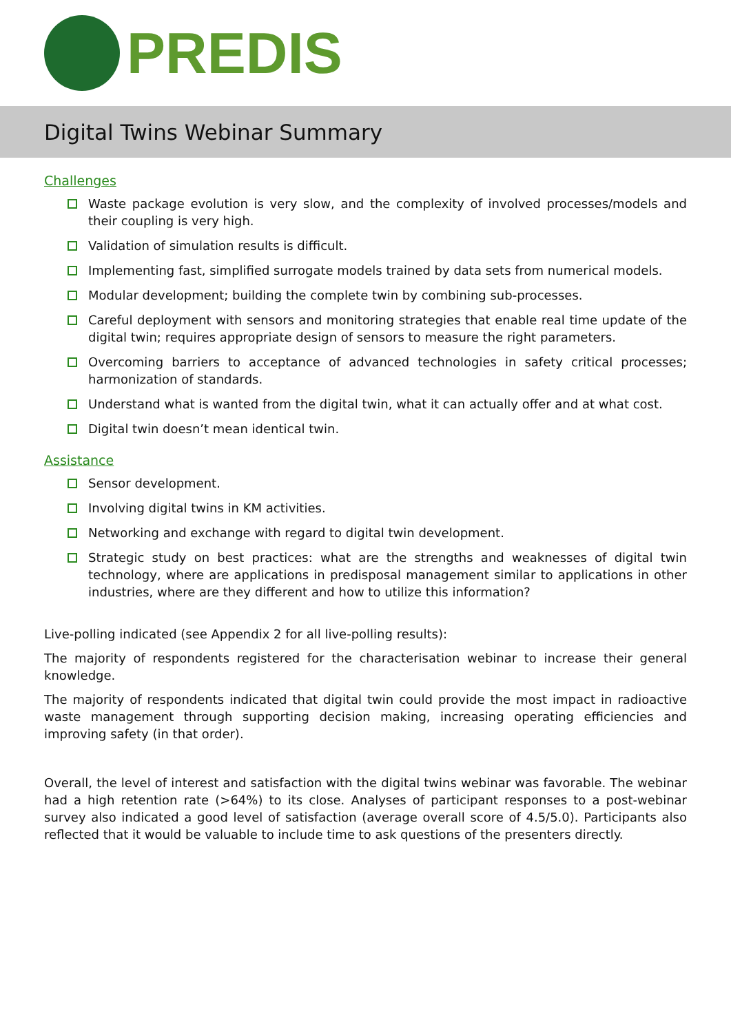PREDIS
Digital Twins Webinar Summary
Challenges
Waste package evolution is very slow, and the complexity of involved processes/models and their coupling is very high.
Validation of simulation results is difficult.
Implementing fast, simplified surrogate models trained by data sets from numerical models.
Modular development; building the complete twin by combining sub-processes.
Careful deployment with sensors and monitoring strategies that enable real time update of the digital twin; requires appropriate design of sensors to measure the right parameters.
Overcoming barriers to acceptance of advanced technologies in safety critical processes; harmonization of standards.
Understand what is wanted from the digital twin, what it can actually offer and at what cost.
Digital twin doesn’t mean identical twin.
Assistance
Sensor development.
Involving digital twins in KM activities.
Networking and exchange with regard to digital twin development.
Strategic study on best practices: what are the strengths and weaknesses of digital twin technology, where are applications in predisposal management similar to applications in other industries, where are they different and how to utilize this information?
Live-polling indicated (see Appendix 2 for all live-polling results):
The majority of respondents registered for the characterisation webinar to increase their general knowledge.
The majority of respondents indicated that digital twin could provide the most impact in radioactive waste management through supporting decision making, increasing operating efficiencies and improving safety (in that order).
Overall, the level of interest and satisfaction with the digital twins webinar was favorable. The webinar had a high retention rate (>64%) to its close. Analyses of participant responses to a post-webinar survey also indicated a good level of satisfaction (average overall score of 4.5/5.0). Participants also reflected that it would be valuable to include time to ask questions of the presenters directly.